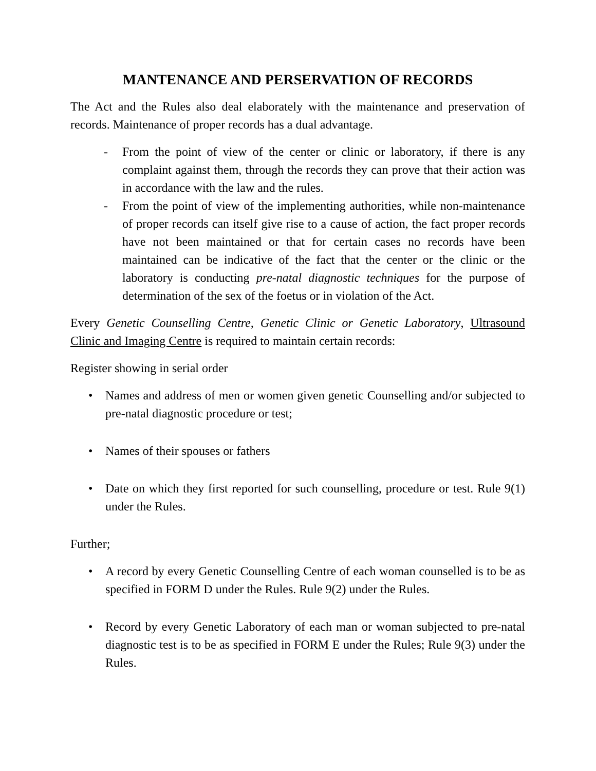MANTENANCE AND PERSERVATION OF RECORDS
The Act and the Rules also deal elaborately with the maintenance and preservation of records. Maintenance of proper records has a dual advantage.
- From the point of view of the center or clinic or laboratory, if there is any complaint against them, through the records they can prove that their action was in accordance with the law and the rules.
- From the point of view of the implementing authorities, while non-maintenance of proper records can itself give rise to a cause of action, the fact proper records have not been maintained or that for certain cases no records have been maintained can be indicative of the fact that the center or the clinic or the laboratory is conducting pre-natal diagnostic techniques for the purpose of determination of the sex of the foetus or in violation of the Act.
Every Genetic Counselling Centre, Genetic Clinic or Genetic Laboratory, Ultrasound Clinic and Imaging Centre is required to maintain certain records:
Register showing in serial order
• Names and address of men or women given genetic Counselling and/or subjected to pre-natal diagnostic procedure or test;
• Names of their spouses or fathers
• Date on which they first reported for such counselling, procedure or test. Rule 9(1) under the Rules.
Further;
• A record by every Genetic Counselling Centre of each woman counselled is to be as specified in FORM D under the Rules. Rule 9(2) under the Rules.
• Record by every Genetic Laboratory of each man or woman subjected to pre-natal diagnostic test is to be as specified in FORM E under the Rules; Rule 9(3) under the Rules.